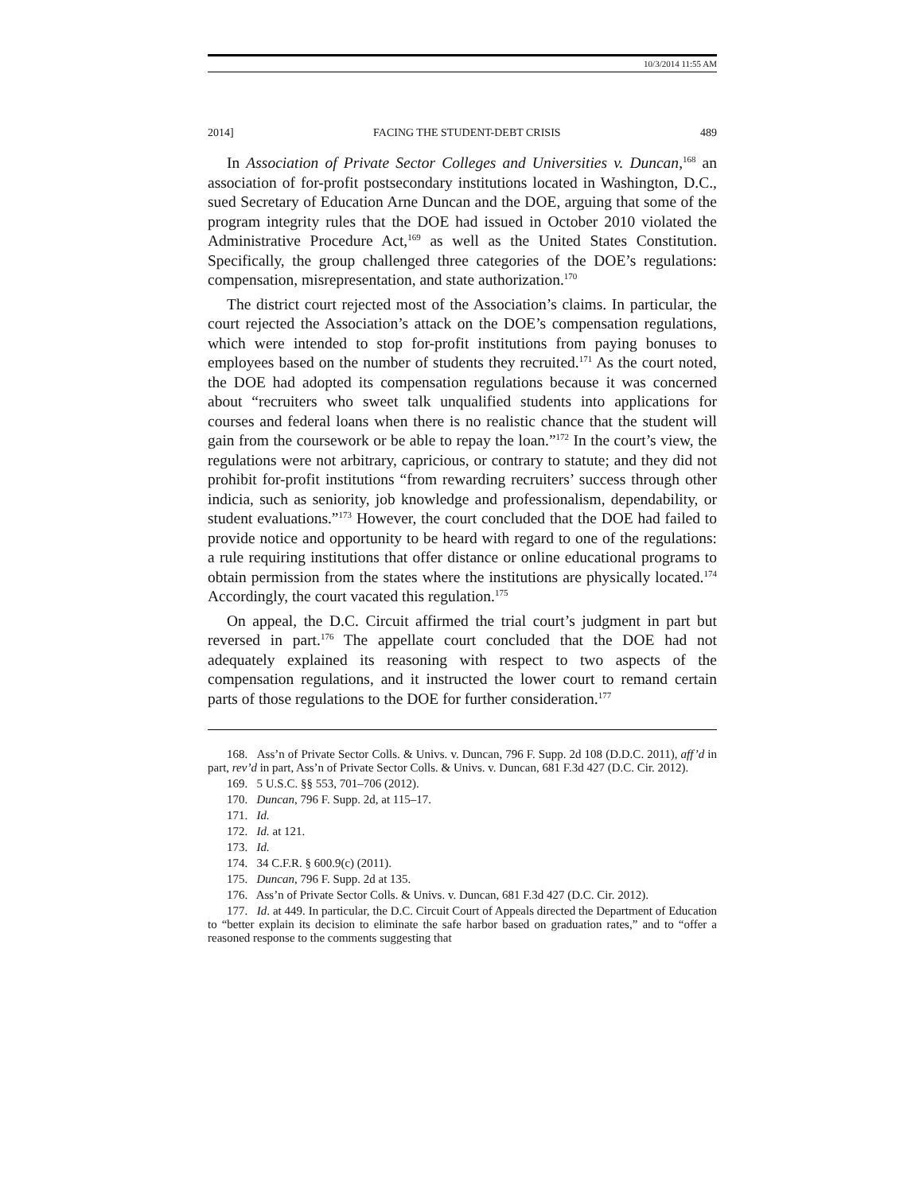10/3/2014 11:55 AM
2014] FACING THE STUDENT-DEBT CRISIS 489
In Association of Private Sector Colleges and Universities v. Duncan,<sup>168</sup> an association of for-profit postsecondary institutions located in Washington, D.C., sued Secretary of Education Arne Duncan and the DOE, arguing that some of the program integrity rules that the DOE had issued in October 2010 violated the Administrative Procedure Act,<sup>169</sup> as well as the United States Constitution. Specifically, the group challenged three categories of the DOE’s regulations: compensation, misrepresentation, and state authorization.<sup>170</sup>
The district court rejected most of the Association’s claims. In particular, the court rejected the Association’s attack on the DOE’s compensation regulations, which were intended to stop for-profit institutions from paying bonuses to employees based on the number of students they recruited.<sup>171</sup> As the court noted, the DOE had adopted its compensation regulations because it was concerned about “recruiters who sweet talk unqualified students into applications for courses and federal loans when there is no realistic chance that the student will gain from the coursework or be able to repay the loan.”<sup>172</sup> In the court’s view, the regulations were not arbitrary, capricious, or contrary to statute; and they did not prohibit for-profit institutions “from rewarding recruiters’ success through other indicia, such as seniority, job knowledge and professionalism, dependability, or student evaluations.”<sup>173</sup> However, the court concluded that the DOE had failed to provide notice and opportunity to be heard with regard to one of the regulations: a rule requiring institutions that offer distance or online educational programs to obtain permission from the states where the institutions are physically located.<sup>174</sup> Accordingly, the court vacated this regulation.<sup>175</sup>
On appeal, the D.C. Circuit affirmed the trial court’s judgment in part but reversed in part.<sup>176</sup> The appellate court concluded that the DOE had not adequately explained its reasoning with respect to two aspects of the compensation regulations, and it instructed the lower court to remand certain parts of those regulations to the DOE for further consideration.<sup>177</sup>
168. Ass’n of Private Sector Colls. & Univs. v. Duncan, 796 F. Supp. 2d 108 (D.D.C. 2011), aff’d in part, rev’d in part, Ass’n of Private Sector Colls. & Univs. v. Duncan, 681 F.3d 427 (D.C. Cir. 2012).
169. 5 U.S.C. §§ 553, 701–706 (2012).
170. Duncan, 796 F. Supp. 2d, at 115–17.
171. Id.
172. Id. at 121.
173. Id.
174. 34 C.F.R. § 600.9(c) (2011).
175. Duncan, 796 F. Supp. 2d at 135.
176. Ass’n of Private Sector Colls. & Univs. v. Duncan, 681 F.3d 427 (D.C. Cir. 2012).
177. Id. at 449. In particular, the D.C. Circuit Court of Appeals directed the Department of Education to “better explain its decision to eliminate the safe harbor based on graduation rates,” and to “offer a reasoned response to the comments suggesting that